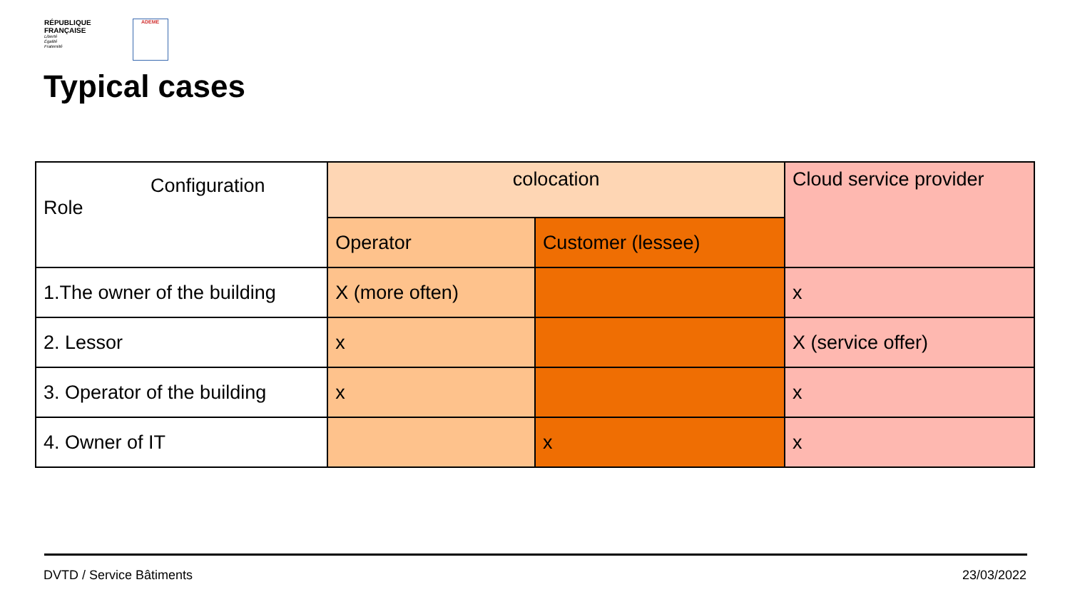RÉPUBLIQUE
FRANÇAISE
Liberté
Égalité
Fraternité
ADEME
Typical cases
| Configuration Role | colocation | | Cloud service provider |
| --- | --- | --- | --- |
| | Operator | Customer (lessee) | |
| 1.The owner of the building | X (more often) | | x |
| 2. Lessor | x | | X (service offer) |
| 3. Operator of the building | x | | x |
| 4. Owner of IT | | x | x |
DVTD / Service Bâtiments 23/03/2022